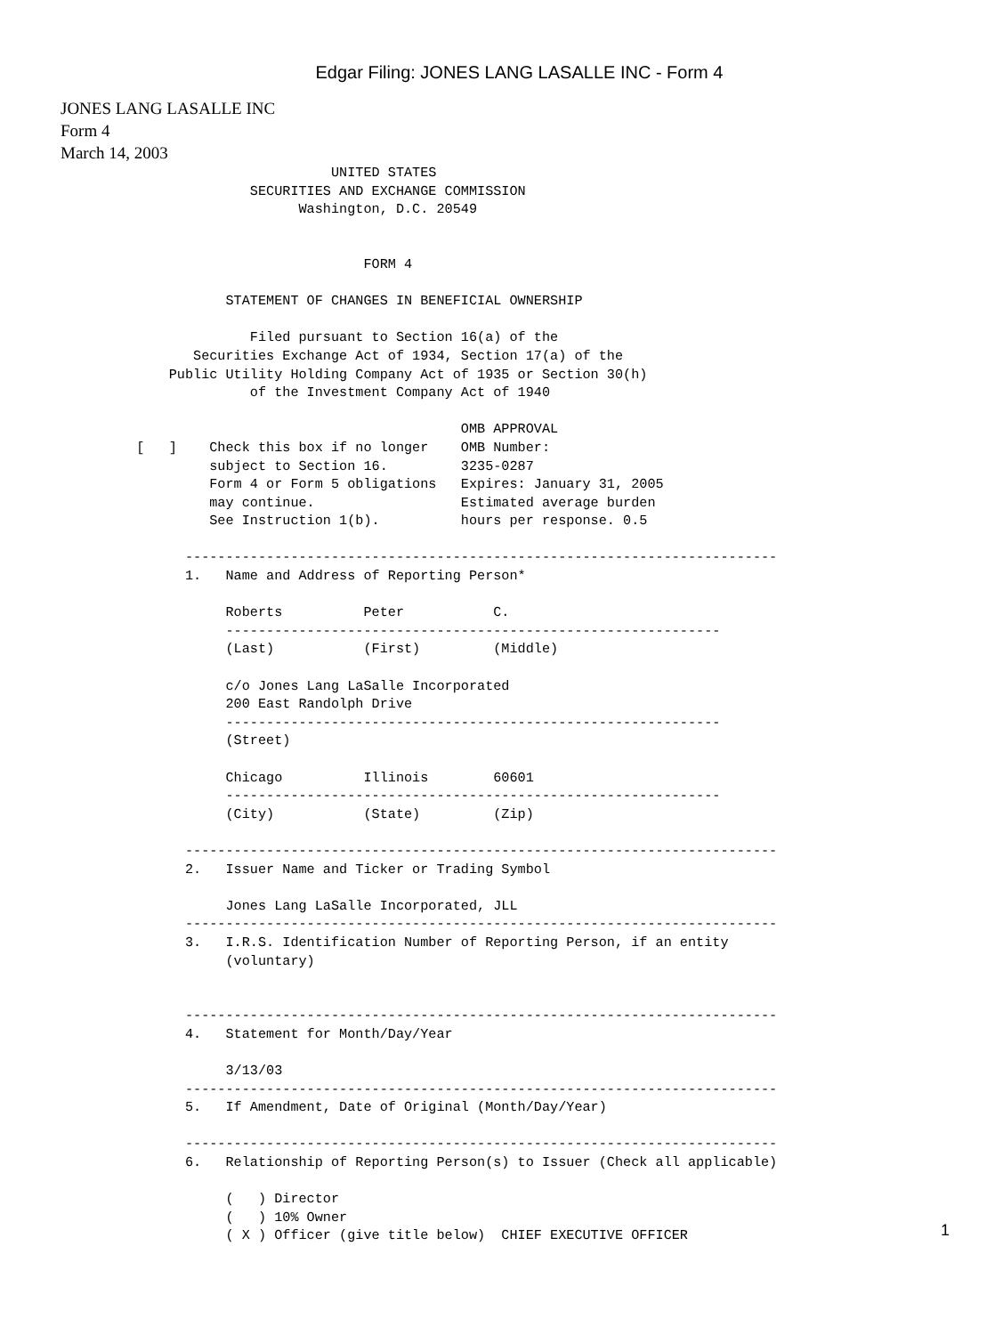Edgar Filing: JONES LANG LASALLE INC - Form 4
JONES LANG LASALLE INC
Form 4
March 14, 2003
                          UNITED STATES
                SECURITIES AND EXCHANGE COMMISSION
                      Washington, D.C. 20549


                              FORM 4

             STATEMENT OF CHANGES IN BENEFICIAL OWNERSHIP

                Filed pursuant to Section 16(a) of the
         Securities Exchange Act of 1934, Section 17(a) of the
      Public Utility Holding Company Act of 1935 or Section 30(h)
                of the Investment Company Act of 1940

                                          OMB APPROVAL
  [   ]    Check this box if no longer    OMB Number:
           subject to Section 16.         3235-0287
           Form 4 or Form 5 obligations   Expires: January 31, 2005
           may continue.                  Estimated average burden
           See Instruction 1(b).          hours per response. 0.5

        -------------------------------------------------------------------------
        1.   Name and Address of Reporting Person*

             Roberts          Peter           C.
             -------------------------------------------------------------
             (Last)           (First)         (Middle)

             c/o Jones Lang LaSalle Incorporated
             200 East Randolph Drive
             -------------------------------------------------------------
             (Street)

             Chicago          Illinois        60601
             -------------------------------------------------------------
             (City)           (State)         (Zip)

        -------------------------------------------------------------------------
        2.   Issuer Name and Ticker or Trading Symbol

             Jones Lang LaSalle Incorporated, JLL
        -------------------------------------------------------------------------
        3.   I.R.S. Identification Number of Reporting Person, if an entity
             (voluntary)


        -------------------------------------------------------------------------
        4.   Statement for Month/Day/Year

             3/13/03
        -------------------------------------------------------------------------
        5.   If Amendment, Date of Original (Month/Day/Year)

        -------------------------------------------------------------------------
        6.   Relationship of Reporting Person(s) to Issuer (Check all applicable)

             (   ) Director
             (   ) 10% Owner
             ( X ) Officer (give title below)  CHIEF EXECUTIVE OFFICER
1